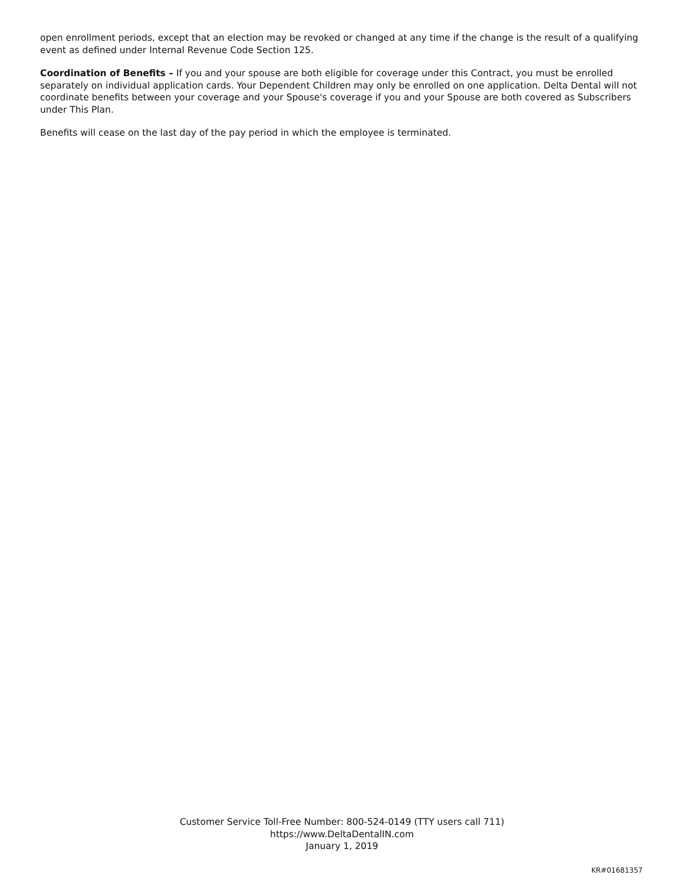open enrollment periods, except that an election may be revoked or changed at any time if the change is the result of a qualifying event as defined under Internal Revenue Code Section 125.
Coordination of Benefits – If you and your spouse are both eligible for coverage under this Contract, you must be enrolled separately on individual application cards. Your Dependent Children may only be enrolled on one application. Delta Dental will not coordinate benefits between your coverage and your Spouse's coverage if you and your Spouse are both covered as Subscribers under This Plan.
Benefits will cease on the last day of the pay period in which the employee is terminated.
Customer Service Toll-Free Number: 800-524-0149 (TTY users call 711)
https://www.DeltaDentalIN.com
January 1, 2019
KR#01681357